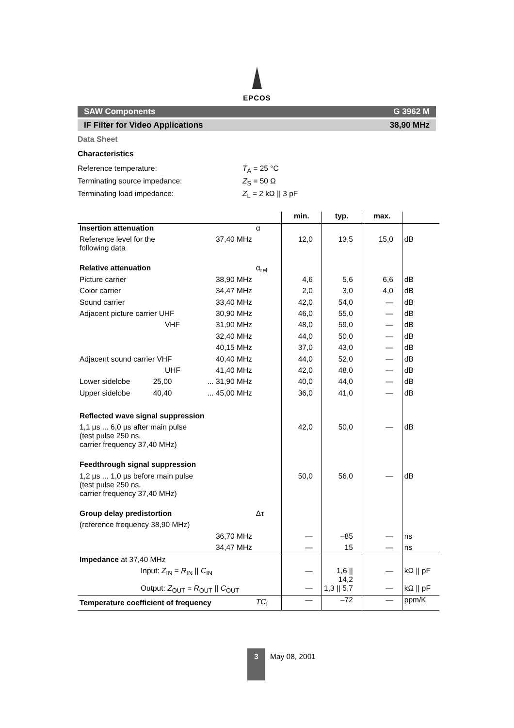EPCOS
SAW Components G 3962 M
IF Filter for Video Applications 38,90 MHz
Data Sheet
Characteristics
Reference temperature: T<sub>A</sub> = 25 °C
Terminating source impedance: Z<sub>S</sub> = 50 Ω
Terminating load impedance: Z<sub>L</sub> = 2 kΩ || 3 pF
| | | | min. | typ. | max. | |
| --- | --- | --- | --- | --- | --- | --- |
| Insertion attenuation | | α | | | | |
| Reference level for the following data | 37,40 MHz | | 12,0 | 13,5 | 15,0 | dB |
| Relative attenuation | | α<sub>rel</sub> | | | | |
| Picture carrier | 38,90 MHz | | 4,6 | 5,6 | 6,6 | dB |
| Color carrier | 34,47 MHz | | 2,0 | 3,0 | 4,0 | dB |
| Sound carrier | 33,40 MHz | | 42,0 | 54,0 | — | dB |
| Adjacent picture carrier UHF | 30,90 MHz | | 46,0 | 55,0 | — | dB |
| VHF | 31,90 MHz | | 48,0 | 59,0 | — | dB |
| | 32,40 MHz | | 44,0 | 50,0 | — | dB |
| | 40,15 MHz | | 37,0 | 43,0 | — | dB |
| Adjacent sound carrier VHF | 40,40 MHz | | 44,0 | 52,0 | — | dB |
| UHF | 41,40 MHz | | 42,0 | 48,0 | — | dB |
| Lower sidelobe 25,00 | ... 31,90 MHz | | 40,0 | 44,0 | — | dB |
| Upper sidelobe 40,40 | ... 45,00 MHz | | 36,0 | 41,0 | — | dB |
| Reflected wave signal suppression | | | | | | |
| 1,1 µs ... 6,0 µs after main pulse (test pulse 250 ns, carrier frequency 37,40 MHz) | | | 42,0 | 50,0 | — | dB |
| Feedthrough signal suppression | | | | | | |
| 1,2 µs ... 1,0 µs before main pulse (test pulse 250 ns, carrier frequency 37,40 MHz) | | | 50,0 | 56,0 | — | dB |
| Group delay predistortion | | Δτ | | | | |
| (reference frequency 38,90 MHz) | | | | | | |
| | 36,70 MHz | | — | –85 | — | ns |
| | 34,47 MHz | | — | 15 | — | ns |
| Impedance at 37,40 MHz | | | | | | |
| Input: Z<sub>IN</sub> = R<sub>IN</sub> // C<sub>IN</sub> | | | — | 1,6 // 14,2 | — | kΩ // pF |
| Output: Z<sub>OUT</sub> = R<sub>OUT</sub> // C<sub>OUT</sub> | | | — | 1,3 // 5,7 | — | kΩ // pF |
| Temperature coefficient of frequency | | TC<sub>f</sub> | — | –72 | — | ppm/K |
3
May 08, 2001